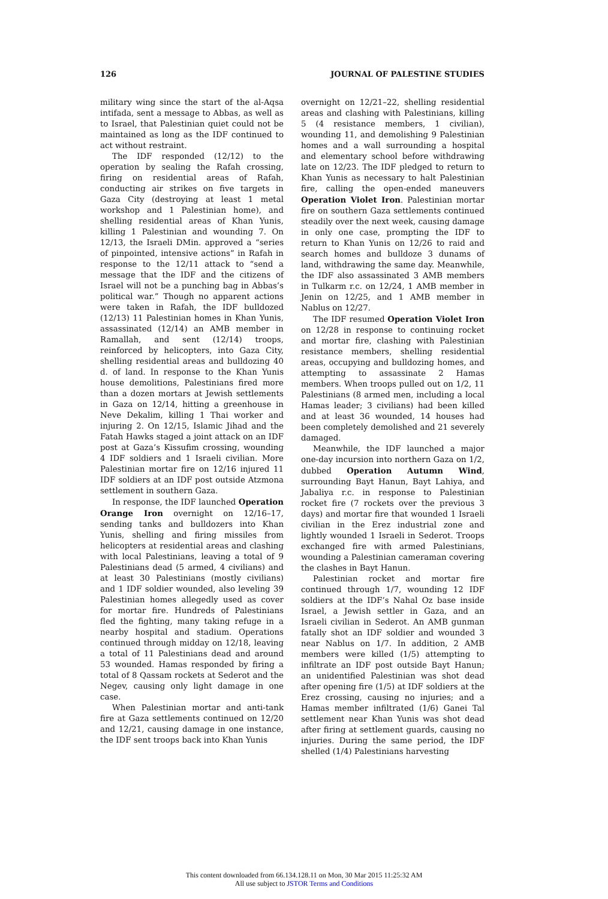126 JOURNAL OF PALESTINE STUDIES
military wing since the start of the al-Aqsa intifada, sent a message to Abbas, as well as to Israel, that Palestinian quiet could not be maintained as long as the IDF continued to act without restraint.
The IDF responded (12/12) to the operation by sealing the Rafah crossing, firing on residential areas of Rafah, conducting air strikes on five targets in Gaza City (destroying at least 1 metal workshop and 1 Palestinian home), and shelling residential areas of Khan Yunis, killing 1 Palestinian and wounding 7. On 12/13, the Israeli DMin. approved a “series of pinpointed, intensive actions” in Rafah in response to the 12/11 attack to “send a message that the IDF and the citizens of Israel will not be a punching bag in Abbas’s political war.” Though no apparent actions were taken in Rafah, the IDF bulldozed (12/13) 11 Palestinian homes in Khan Yunis, assassinated (12/14) an AMB member in Ramallah, and sent (12/14) troops, reinforced by helicopters, into Gaza City, shelling residential areas and bulldozing 40 d. of land. In response to the Khan Yunis house demolitions, Palestinians fired more than a dozen mortars at Jewish settlements in Gaza on 12/14, hitting a greenhouse in Neve Dekalim, killing 1 Thai worker and injuring 2. On 12/15, Islamic Jihad and the Fatah Hawks staged a joint attack on an IDF post at Gaza’s Kissufim crossing, wounding 4 IDF soldiers and 1 Israeli civilian. More Palestinian mortar fire on 12/16 injured 11 IDF soldiers at an IDF post outside Atzmona settlement in southern Gaza.
In response, the IDF launched Operation Orange Iron overnight on 12/16–17, sending tanks and bulldozers into Khan Yunis, shelling and firing missiles from helicopters at residential areas and clashing with local Palestinians, leaving a total of 9 Palestinians dead (5 armed, 4 civilians) and at least 30 Palestinians (mostly civilians) and 1 IDF soldier wounded, also leveling 39 Palestinian homes allegedly used as cover for mortar fire. Hundreds of Palestinians fled the fighting, many taking refuge in a nearby hospital and stadium. Operations continued through midday on 12/18, leaving a total of 11 Palestinians dead and around 53 wounded. Hamas responded by firing a total of 8 Qassam rockets at Sederot and the Negev, causing only light damage in one case.
When Palestinian mortar and anti-tank fire at Gaza settlements continued on 12/20 and 12/21, causing damage in one instance, the IDF sent troops back into Khan Yunis
overnight on 12/21–22, shelling residential areas and clashing with Palestinians, killing 5 (4 resistance members, 1 civilian), wounding 11, and demolishing 9 Palestinian homes and a wall surrounding a hospital and elementary school before withdrawing late on 12/23. The IDF pledged to return to Khan Yunis as necessary to halt Palestinian fire, calling the open-ended maneuvers Operation Violet Iron. Palestinian mortar fire on southern Gaza settlements continued steadily over the next week, causing damage in only one case, prompting the IDF to return to Khan Yunis on 12/26 to raid and search homes and bulldoze 3 dunams of land, withdrawing the same day. Meanwhile, the IDF also assassinated 3 AMB members in Tulkarm r.c. on 12/24, 1 AMB member in Jenin on 12/25, and 1 AMB member in Nablus on 12/27.
The IDF resumed Operation Violet Iron on 12/28 in response to continuing rocket and mortar fire, clashing with Palestinian resistance members, shelling residential areas, occupying and bulldozing homes, and attempting to assassinate 2 Hamas members. When troops pulled out on 1/2, 11 Palestinians (8 armed men, including a local Hamas leader; 3 civilians) had been killed and at least 36 wounded, 14 houses had been completely demolished and 21 severely damaged.
Meanwhile, the IDF launched a major one-day incursion into northern Gaza on 1/2, dubbed Operation Autumn Wind, surrounding Bayt Hanun, Bayt Lahiya, and Jabaliya r.c. in response to Palestinian rocket fire (7 rockets over the previous 3 days) and mortar fire that wounded 1 Israeli civilian in the Erez industrial zone and lightly wounded 1 Israeli in Sederot. Troops exchanged fire with armed Palestinians, wounding a Palestinian cameraman covering the clashes in Bayt Hanun.
Palestinian rocket and mortar fire continued through 1/7, wounding 12 IDF soldiers at the IDF’s Nahal Oz base inside Israel, a Jewish settler in Gaza, and an Israeli civilian in Sederot. An AMB gunman fatally shot an IDF soldier and wounded 3 near Nablus on 1/7. In addition, 2 AMB members were killed (1/5) attempting to infiltrate an IDF post outside Bayt Hanun; an unidentified Palestinian was shot dead after opening fire (1/5) at IDF soldiers at the Erez crossing, causing no injuries; and a Hamas member infiltrated (1/6) Ganei Tal settlement near Khan Yunis was shot dead after firing at settlement guards, causing no injuries. During the same period, the IDF shelled (1/4) Palestinians harvesting
This content downloaded from 66.134.128.11 on Mon, 30 Mar 2015 11:25:32 AM
All use subject to JSTOR Terms and Conditions